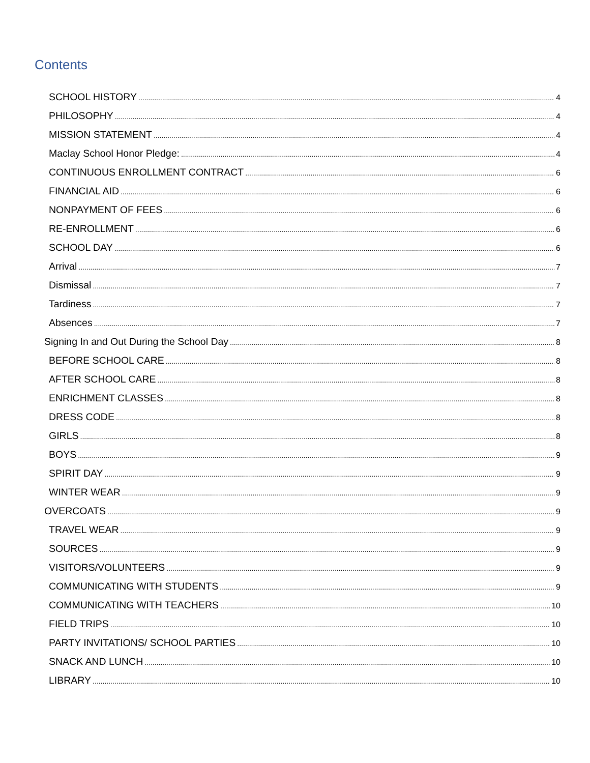Contents
SCHOOL HISTORY 4
PHILOSOPHY 4
MISSION STATEMENT 4
Maclay School Honor Pledge: 4
CONTINUOUS ENROLLMENT CONTRACT 6
FINANCIAL AID 6
NONPAYMENT OF FEES 6
RE-ENROLLMENT 6
SCHOOL DAY 6
Arrival 7
Dismissal 7
Tardiness 7
Absences 7
Signing In and Out During the School Day 8
BEFORE SCHOOL CARE 8
AFTER SCHOOL CARE 8
ENRICHMENT CLASSES 8
DRESS CODE 8
GIRLS 8
BOYS 9
SPIRIT DAY 9
WINTER WEAR 9
OVERCOATS 9
TRAVEL WEAR 9
SOURCES 9
VISITORS/VOLUNTEERS 9
COMMUNICATING WITH STUDENTS 9
COMMUNICATING WITH TEACHERS 10
FIELD TRIPS 10
PARTY INVITATIONS/ SCHOOL PARTIES 10
SNACK AND LUNCH 10
LIBRARY 10